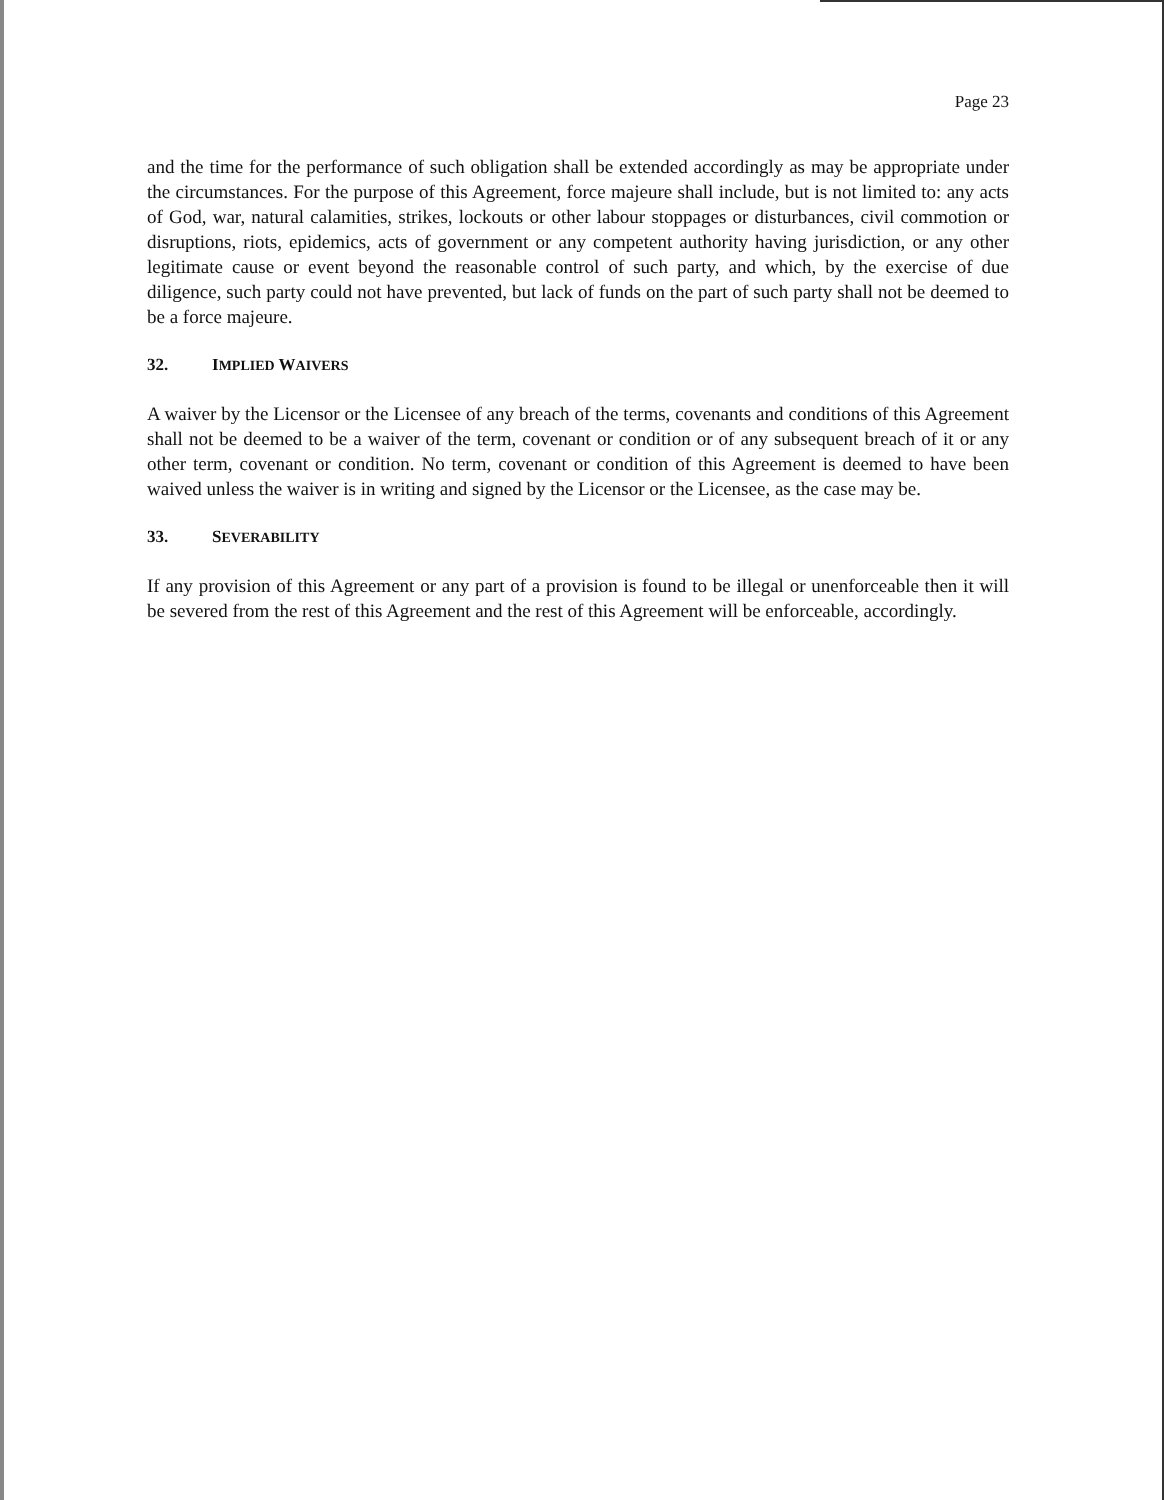Page 23
and the time for the performance of such obligation shall be extended accordingly as may be appropriate under the circumstances. For the purpose of this Agreement, force majeure shall include, but is not limited to: any acts of God, war, natural calamities, strikes, lockouts or other labour stoppages or disturbances, civil commotion or disruptions, riots, epidemics, acts of government or any competent authority having jurisdiction, or any other legitimate cause or event beyond the reasonable control of such party, and which, by the exercise of due diligence, such party could not have prevented, but lack of funds on the part of such party shall not be deemed to be a force majeure.
32. IMPLIED WAIVERS
A waiver by the Licensor or the Licensee of any breach of the terms, covenants and conditions of this Agreement shall not be deemed to be a waiver of the term, covenant or condition or of any subsequent breach of it or any other term, covenant or condition. No term, covenant or condition of this Agreement is deemed to have been waived unless the waiver is in writing and signed by the Licensor or the Licensee, as the case may be.
33. SEVERABILITY
If any provision of this Agreement or any part of a provision is found to be illegal or unenforceable then it will be severed from the rest of this Agreement and the rest of this Agreement will be enforceable, accordingly.